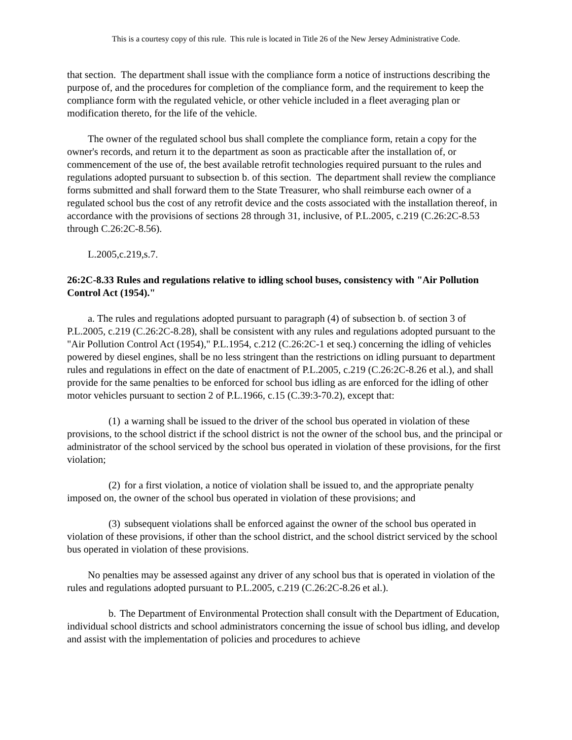This is a courtesy copy of this rule. This rule is located in Title 26 of the New Jersey Administrative Code.
that section. The department shall issue with the compliance form a notice of instructions describing the purpose of, and the procedures for completion of the compliance form, and the requirement to keep the compliance form with the regulated vehicle, or other vehicle included in a fleet averaging plan or modification thereto, for the life of the vehicle.
The owner of the regulated school bus shall complete the compliance form, retain a copy for the owner's records, and return it to the department as soon as practicable after the installation of, or commencement of the use of, the best available retrofit technologies required pursuant to the rules and regulations adopted pursuant to subsection b. of this section. The department shall review the compliance forms submitted and shall forward them to the State Treasurer, who shall reimburse each owner of a regulated school bus the cost of any retrofit device and the costs associated with the installation thereof, in accordance with the provisions of sections 28 through 31, inclusive, of P.L.2005, c.219 (C.26:2C-8.53 through C.26:2C-8.56).
L.2005,c.219,s.7.
26:2C-8.33 Rules and regulations relative to idling school buses, consistency with "Air Pollution Control Act (1954)."
a. The rules and regulations adopted pursuant to paragraph (4) of subsection b. of section 3 of P.L.2005, c.219 (C.26:2C-8.28), shall be consistent with any rules and regulations adopted pursuant to the "Air Pollution Control Act (1954)," P.L.1954, c.212 (C.26:2C-1 et seq.) concerning the idling of vehicles powered by diesel engines, shall be no less stringent than the restrictions on idling pursuant to department rules and regulations in effect on the date of enactment of P.L.2005, c.219 (C.26:2C-8.26 et al.), and shall provide for the same penalties to be enforced for school bus idling as are enforced for the idling of other motor vehicles pursuant to section 2 of P.L.1966, c.15 (C.39:3-70.2), except that:
(1) a warning shall be issued to the driver of the school bus operated in violation of these provisions, to the school district if the school district is not the owner of the school bus, and the principal or administrator of the school serviced by the school bus operated in violation of these provisions, for the first violation;
(2) for a first violation, a notice of violation shall be issued to, and the appropriate penalty imposed on, the owner of the school bus operated in violation of these provisions; and
(3) subsequent violations shall be enforced against the owner of the school bus operated in violation of these provisions, if other than the school district, and the school district serviced by the school bus operated in violation of these provisions.
No penalties may be assessed against any driver of any school bus that is operated in violation of the rules and regulations adopted pursuant to P.L.2005, c.219 (C.26:2C-8.26 et al.).
b. The Department of Environmental Protection shall consult with the Department of Education, individual school districts and school administrators concerning the issue of school bus idling, and develop and assist with the implementation of policies and procedures to achieve